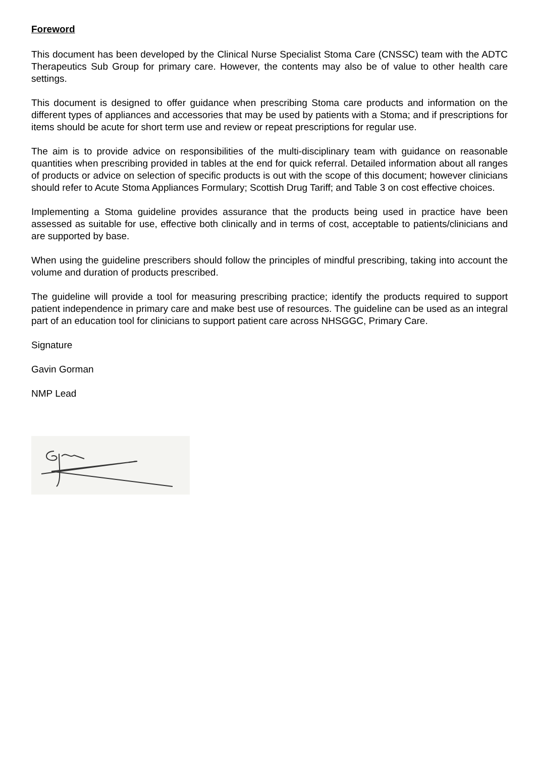Foreword
This document has been developed by the Clinical Nurse Specialist Stoma Care (CNSSC) team with the ADTC Therapeutics Sub Group for primary care. However, the contents may also be of value to other health care settings.
This document is designed to offer guidance when prescribing Stoma care products and information on the different types of appliances and accessories that may be used by patients with a Stoma; and if prescriptions for items should be acute for short term use and review or repeat prescriptions for regular use.
The aim is to provide advice on responsibilities of the multi-disciplinary team with guidance on reasonable quantities when prescribing provided in tables at the end for quick referral. Detailed information about all ranges of products or advice on selection of specific products is out with the scope of this document; however clinicians should refer to Acute Stoma Appliances Formulary; Scottish Drug Tariff; and Table 3 on cost effective choices.
Implementing a Stoma guideline provides assurance that the products being used in practice have been assessed as suitable for use, effective both clinically and in terms of cost, acceptable to patients/clinicians and are supported by base.
When using the guideline prescribers should follow the principles of mindful prescribing, taking into account the volume and duration of products prescribed.
The guideline will provide a tool for measuring prescribing practice; identify the products required to support patient independence in primary care and make best use of resources. The guideline can be used as an integral part of an education tool for clinicians to support patient care across NHSGGC, Primary Care.
Signature
Gavin Gorman
NMP Lead